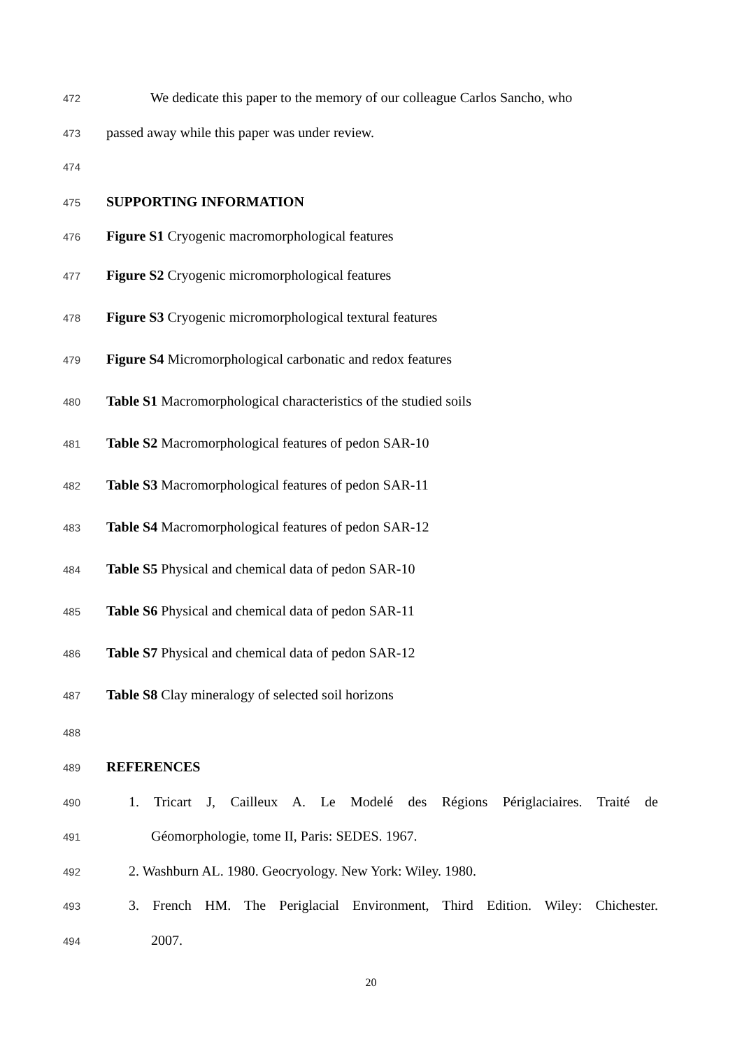472 We dedicate this paper to the memory of our colleague Carlos Sancho, who
473 passed away while this paper was under review.
474
475 SUPPORTING INFORMATION
476 Figure S1 Cryogenic macromorphological features
477 Figure S2 Cryogenic micromorphological features
478 Figure S3 Cryogenic micromorphological textural features
479 Figure S4 Micromorphological carbonatic and redox features
480 Table S1 Macromorphological characteristics of the studied soils
481 Table S2 Macromorphological features of pedon SAR-10
482 Table S3 Macromorphological features of pedon SAR-11
483 Table S4 Macromorphological features of pedon SAR-12
484 Table S5 Physical and chemical data of pedon SAR-10
485 Table S6 Physical and chemical data of pedon SAR-11
486 Table S7 Physical and chemical data of pedon SAR-12
487 Table S8 Clay mineralogy of selected soil horizons
488
489 REFERENCES
490 1. Tricart J, Cailleux A. Le Modelé des Régions Périglaciaires. Traité de
491 Géomorphologie, tome II, Paris: SEDES. 1967.
492 2. Washburn AL. 1980. Geocryology. New York: Wiley. 1980.
493 3. French HM. The Periglacial Environment, Third Edition. Wiley: Chichester.
494 2007.
20